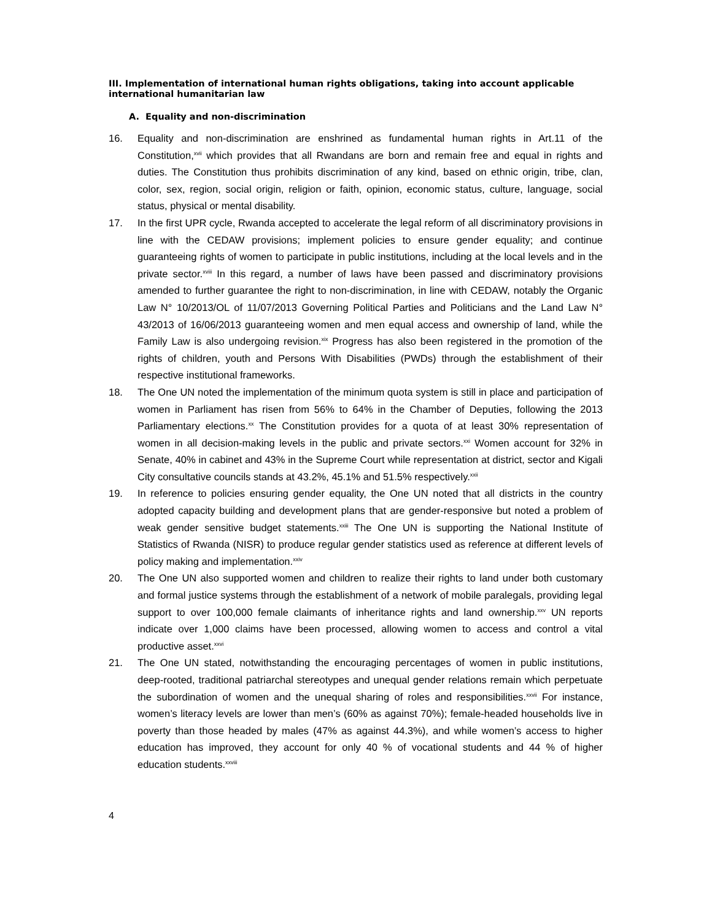III. Implementation of international human rights obligations, taking into account applicable international humanitarian law
A. Equality and non-discrimination
16. Equality and non-discrimination are enshrined as fundamental human rights in Art.11 of the Constitution,<sup>xvii</sup> which provides that all Rwandans are born and remain free and equal in rights and duties. The Constitution thus prohibits discrimination of any kind, based on ethnic origin, tribe, clan, color, sex, region, social origin, religion or faith, opinion, economic status, culture, language, social status, physical or mental disability.
17. In the first UPR cycle, Rwanda accepted to accelerate the legal reform of all discriminatory provisions in line with the CEDAW provisions; implement policies to ensure gender equality; and continue guaranteeing rights of women to participate in public institutions, including at the local levels and in the private sector.<sup>xviii</sup> In this regard, a number of laws have been passed and discriminatory provisions amended to further guarantee the right to non-discrimination, in line with CEDAW, notably the Organic Law N° 10/2013/OL of 11/07/2013 Governing Political Parties and Politicians and the Land Law N° 43/2013 of 16/06/2013 guaranteeing women and men equal access and ownership of land, while the Family Law is also undergoing revision.<sup>xix</sup> Progress has also been registered in the promotion of the rights of children, youth and Persons With Disabilities (PWDs) through the establishment of their respective institutional frameworks.
18. The One UN noted the implementation of the minimum quota system is still in place and participation of women in Parliament has risen from 56% to 64% in the Chamber of Deputies, following the 2013 Parliamentary elections.<sup>xx</sup> The Constitution provides for a quota of at least 30% representation of women in all decision-making levels in the public and private sectors.<sup>xxi</sup> Women account for 32% in Senate, 40% in cabinet and 43% in the Supreme Court while representation at district, sector and Kigali City consultative councils stands at 43.2%, 45.1% and 51.5% respectively.<sup>xxii</sup>
19. In reference to policies ensuring gender equality, the One UN noted that all districts in the country adopted capacity building and development plans that are gender-responsive but noted a problem of weak gender sensitive budget statements.<sup>xxiii</sup> The One UN is supporting the National Institute of Statistics of Rwanda (NISR) to produce regular gender statistics used as reference at different levels of policy making and implementation.<sup>xxiv</sup>
20. The One UN also supported women and children to realize their rights to land under both customary and formal justice systems through the establishment of a network of mobile paralegals, providing legal support to over 100,000 female claimants of inheritance rights and land ownership.<sup>xxv</sup> UN reports indicate over 1,000 claims have been processed, allowing women to access and control a vital productive asset.<sup>xxvi</sup>
21. The One UN stated, notwithstanding the encouraging percentages of women in public institutions, deep-rooted, traditional patriarchal stereotypes and unequal gender relations remain which perpetuate the subordination of women and the unequal sharing of roles and responsibilities.<sup>xxvii</sup> For instance, women’s literacy levels are lower than men’s (60% as against 70%); female-headed households live in poverty than those headed by males (47% as against 44.3%), and while women’s access to higher education has improved, they account for only 40 % of vocational students and 44 % of higher education students.<sup>xxviii</sup>
4